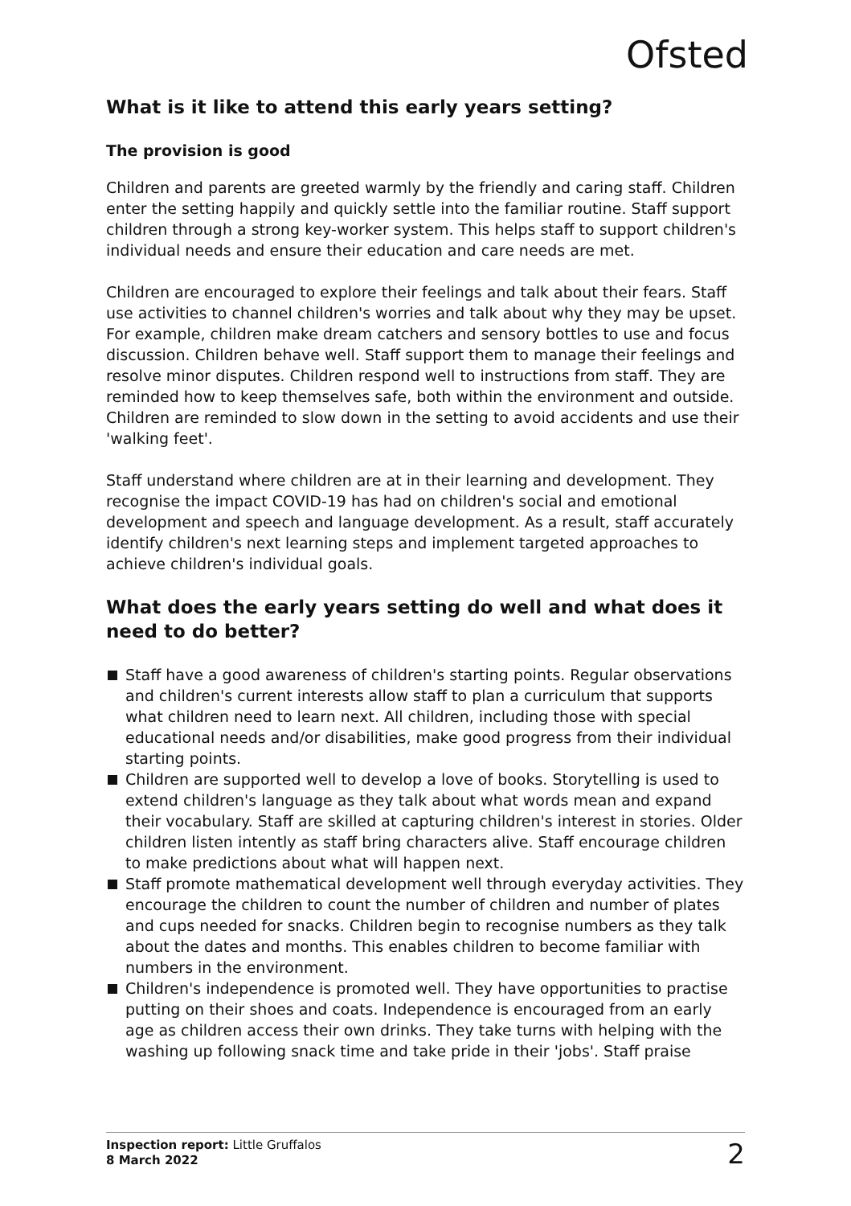Ofsted
What is it like to attend this early years setting?
The provision is good
Children and parents are greeted warmly by the friendly and caring staff. Children enter the setting happily and quickly settle into the familiar routine. Staff support children through a strong key-worker system. This helps staff to support children's individual needs and ensure their education and care needs are met.
Children are encouraged to explore their feelings and talk about their fears. Staff use activities to channel children's worries and talk about why they may be upset. For example, children make dream catchers and sensory bottles to use and focus discussion. Children behave well. Staff support them to manage their feelings and resolve minor disputes. Children respond well to instructions from staff. They are reminded how to keep themselves safe, both within the environment and outside. Children are reminded to slow down in the setting to avoid accidents and use their 'walking feet'.
Staff understand where children are at in their learning and development. They recognise the impact COVID-19 has had on children's social and emotional development and speech and language development. As a result, staff accurately identify children's next learning steps and implement targeted approaches to achieve children's individual goals.
What does the early years setting do well and what does it need to do better?
Staff have a good awareness of children's starting points. Regular observations and children's current interests allow staff to plan a curriculum that supports what children need to learn next. All children, including those with special educational needs and/or disabilities, make good progress from their individual starting points.
Children are supported well to develop a love of books. Storytelling is used to extend children's language as they talk about what words mean and expand their vocabulary. Staff are skilled at capturing children's interest in stories. Older children listen intently as staff bring characters alive. Staff encourage children to make predictions about what will happen next.
Staff promote mathematical development well through everyday activities. They encourage the children to count the number of children and number of plates and cups needed for snacks. Children begin to recognise numbers as they talk about the dates and months. This enables children to become familiar with numbers in the environment.
Children's independence is promoted well. They have opportunities to practise putting on their shoes and coats. Independence is encouraged from an early age as children access their own drinks. They take turns with helping with the washing up following snack time and take pride in their 'jobs'. Staff praise
Inspection report: Little Gruffalos
8 March 2022
2